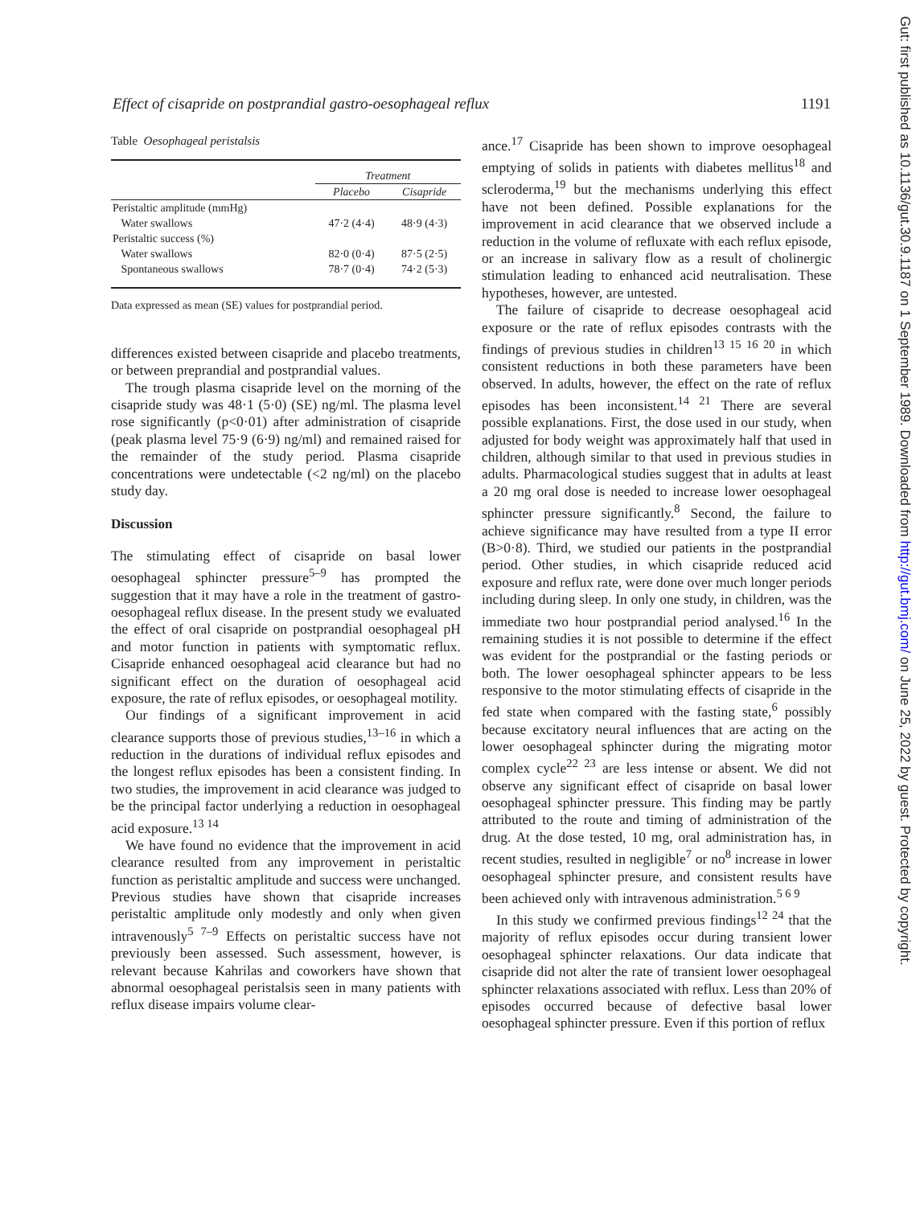Effect of cisapride on postprandial gastro-oesophageal reflux 1191
Table Oesophageal peristalsis
| | Treatment | |
| --- | --- | --- |
| | Placebo | Cisapride |
| Peristaltic amplitude (mmHg) | | |
| Water swallows | 47·2 (4·4) | 48·9 (4·3) |
| Peristaltic success (%) | | |
| Water swallows | 82·0 (0·4) | 87·5 (2·5) |
| Spontaneous swallows | 78·7 (0·4) | 74·2 (5·3) |
Data expressed as mean (SE) values for postprandial period.
differences existed between cisapride and placebo treatments, or between preprandial and postprandial values.
The trough plasma cisapride level on the morning of the cisapride study was 48·1 (5·0) (SE) ng/ml. The plasma level rose significantly (p<0·01) after administration of cisapride (peak plasma level 75·9 (6·9) ng/ml) and remained raised for the remainder of the study period. Plasma cisapride concentrations were undetectable (<2 ng/ml) on the placebo study day.
Discussion
The stimulating effect of cisapride on basal lower oesophageal sphincter pressure<sup>5–9</sup> has prompted the suggestion that it may have a role in the treatment of gastro-oesophageal reflux disease. In the present study we evaluated the effect of oral cisapride on postprandial oesophageal pH and motor function in patients with symptomatic reflux. Cisapride enhanced oesophageal acid clearance but had no significant effect on the duration of oesophageal acid exposure, the rate of reflux episodes, or oesophageal motility.
Our findings of a significant improvement in acid clearance supports those of previous studies,<sup>13–16</sup> in which a reduction in the durations of individual reflux episodes and the longest reflux episodes has been a consistent finding. In two studies, the improvement in acid clearance was judged to be the principal factor underlying a reduction in oesophageal acid exposure.<sup>13 14</sup>
We have found no evidence that the improvement in acid clearance resulted from any improvement in peristaltic function as peristaltic amplitude and success were unchanged. Previous studies have shown that cisapride increases peristaltic amplitude only modestly and only when given intravenously<sup>5 7–9</sup> Effects on peristaltic success have not previously been assessed. Such assessment, however, is relevant because Kahrilas and coworkers have shown that abnormal oesophageal peristalsis seen in many patients with reflux disease impairs volume clear-
ance.<sup>17</sup> Cisapride has been shown to improve oesophageal emptying of solids in patients with diabetes mellitus<sup>18</sup> and scleroderma,<sup>19</sup> but the mechanisms underlying this effect have not been defined. Possible explanations for the improvement in acid clearance that we observed include a reduction in the volume of refluxate with each reflux episode, or an increase in salivary flow as a result of cholinergic stimulation leading to enhanced acid neutralisation. These hypotheses, however, are untested.
The failure of cisapride to decrease oesophageal acid exposure or the rate of reflux episodes contrasts with the findings of previous studies in children<sup>13 15 16 20</sup> in which consistent reductions in both these parameters have been observed. In adults, however, the effect on the rate of reflux episodes has been inconsistent.<sup>14 21</sup> There are several possible explanations. First, the dose used in our study, when adjusted for body weight was approximately half that used in children, although similar to that used in previous studies in adults. Pharmacological studies suggest that in adults at least a 20 mg oral dose is needed to increase lower oesophageal sphincter pressure significantly.<sup>8</sup> Second, the failure to achieve significance may have resulted from a type II error (B>0·8). Third, we studied our patients in the postprandial period. Other studies, in which cisapride reduced acid exposure and reflux rate, were done over much longer periods including during sleep. In only one study, in children, was the immediate two hour postprandial period analysed.<sup>16</sup> In the remaining studies it is not possible to determine if the effect was evident for the postprandial or the fasting periods or both. The lower oesophageal sphincter appears to be less responsive to the motor stimulating effects of cisapride in the fed state when compared with the fasting state,<sup>6</sup> possibly because excitatory neural influences that are acting on the lower oesophageal sphincter during the migrating motor complex cycle<sup>22 23</sup> are less intense or absent. We did not observe any significant effect of cisapride on basal lower oesophageal sphincter pressure. This finding may be partly attributed to the route and timing of administration of the drug. At the dose tested, 10 mg, oral administration has, in recent studies, resulted in negligible<sup>7</sup> or no<sup>8</sup> increase in lower oesophageal sphincter presure, and consistent results have been achieved only with intravenous administration.<sup>5 6 9</sup>
In this study we confirmed previous findings<sup>12 24</sup> that the majority of reflux episodes occur during transient lower oesophageal sphincter relaxations. Our data indicate that cisapride did not alter the rate of transient lower oesophageal sphincter relaxations associated with reflux. Less than 20% of episodes occurred because of defective basal lower oesophageal sphincter pressure. Even if this portion of reflux
Gut: first published as 10.1136/gut.30.9.1187 on 1 September 1989. Downloaded from http://gut.bmj.com/ on June 25, 2022 by guest. Protected by copyright.